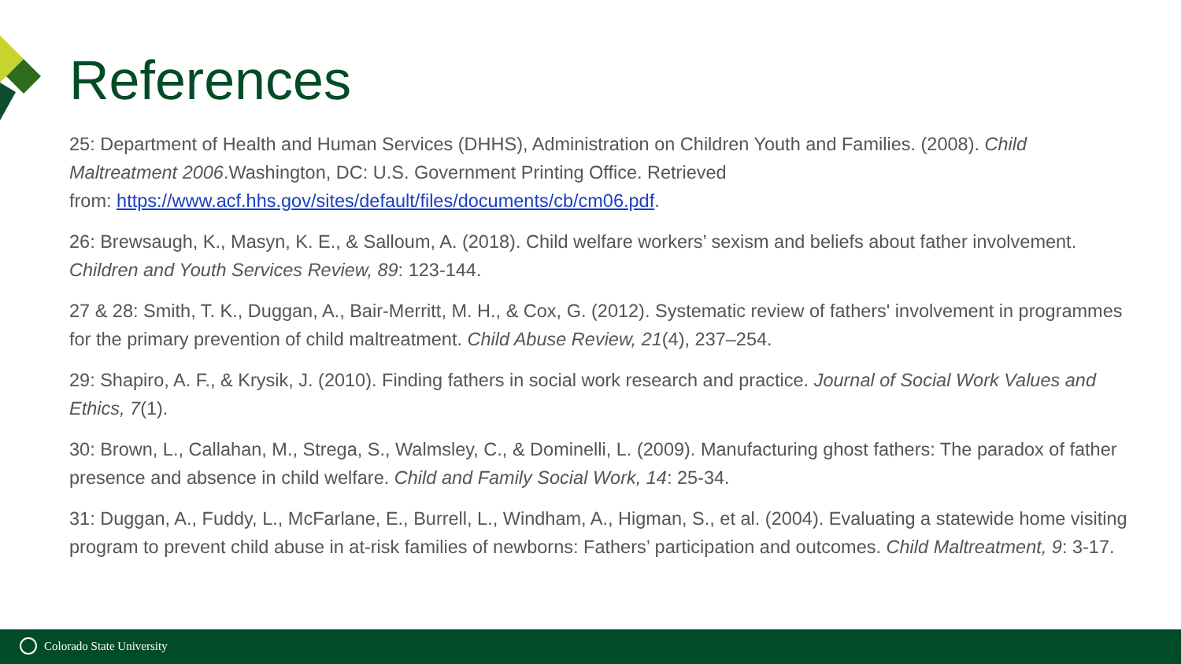References
25: Department of Health and Human Services (DHHS), Administration on Children Youth and Families. (2008). Child Maltreatment 2006.Washington, DC: U.S. Government Printing Office. Retrieved
from: https://www.acf.hhs.gov/sites/default/files/documents/cb/cm06.pdf.
26: Brewsaugh, K., Masyn, K. E., & Salloum, A. (2018). Child welfare workers’ sexism and beliefs about father involvement. Children and Youth Services Review, 89: 123-144.
27 & 28: Smith, T. K., Duggan, A., Bair-Merritt, M. H., & Cox, G. (2012). Systematic review of fathers' involvement in programmes for the primary prevention of child maltreatment. Child Abuse Review, 21(4), 237–254.
29: Shapiro, A. F., & Krysik, J. (2010). Finding fathers in social work research and practice. Journal of Social Work Values and Ethics, 7(1).
30: Brown, L., Callahan, M., Strega, S., Walmsley, C., & Dominelli, L. (2009). Manufacturing ghost fathers: The paradox of father presence and absence in child welfare. Child and Family Social Work, 14: 25-34.
31: Duggan, A., Fuddy, L., McFarlane, E., Burrell, L., Windham, A., Higman, S., et al. (2004). Evaluating a statewide home visiting program to prevent child abuse in at-risk families of newborns: Fathers’ participation and outcomes. Child Maltreatment, 9: 3-17.
Colorado State University